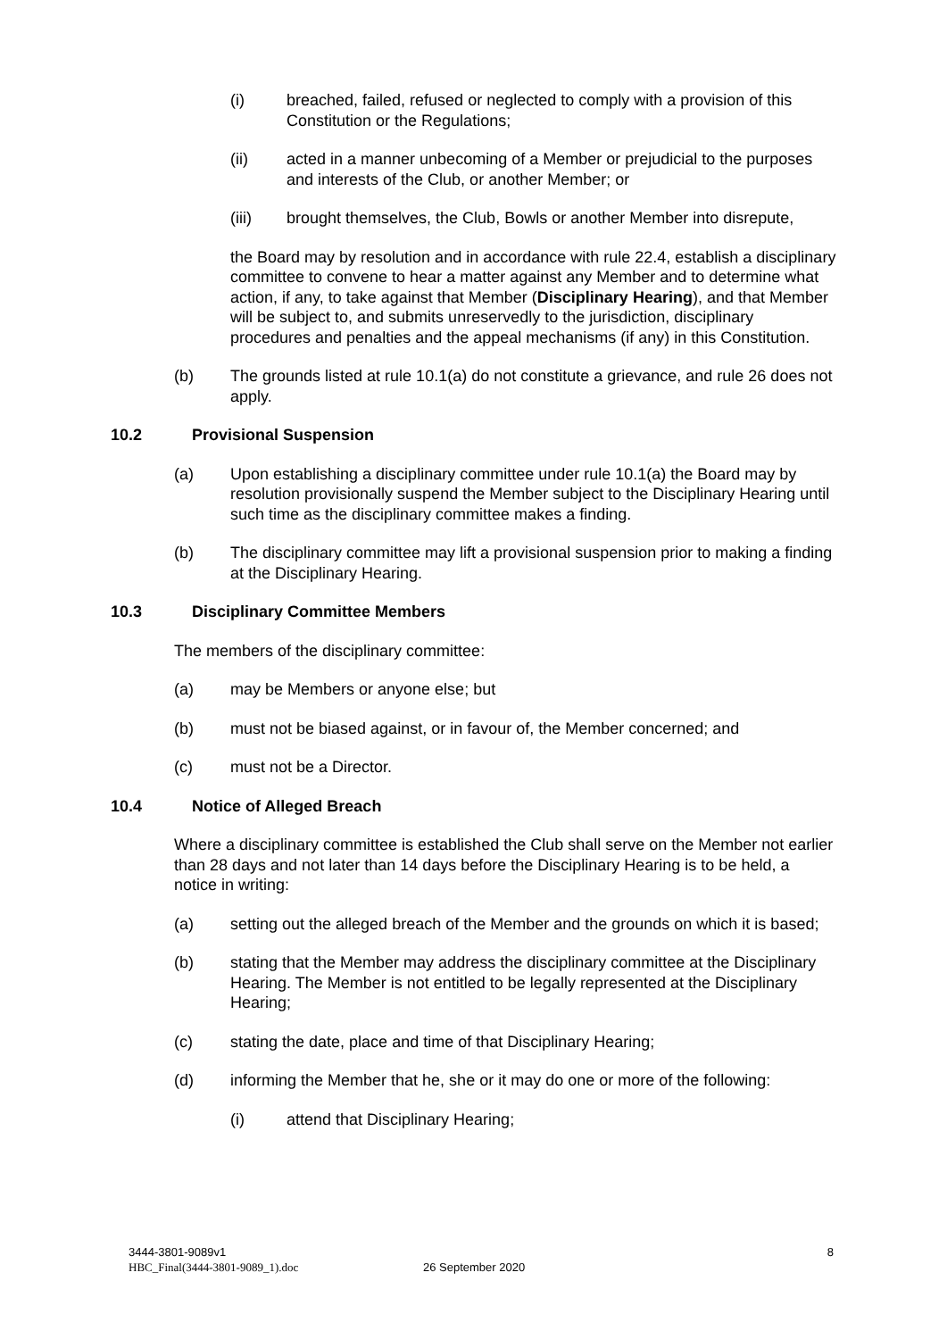(i) breached, failed, refused or neglected to comply with a provision of this Constitution or the Regulations;
(ii) acted in a manner unbecoming of a Member or prejudicial to the purposes and interests of the Club, or another Member; or
(iii) brought themselves, the Club, Bowls or another Member into disrepute,
the Board may by resolution and in accordance with rule 22.4, establish a disciplinary committee to convene to hear a matter against any Member and to determine what action, if any, to take against that Member (Disciplinary Hearing), and that Member will be subject to, and submits unreservedly to the jurisdiction, disciplinary procedures and penalties and the appeal mechanisms (if any) in this Constitution.
(b) The grounds listed at rule 10.1(a) do not constitute a grievance, and rule 26 does not apply.
10.2 Provisional Suspension
(a) Upon establishing a disciplinary committee under rule 10.1(a) the Board may by resolution provisionally suspend the Member subject to the Disciplinary Hearing until such time as the disciplinary committee makes a finding.
(b) The disciplinary committee may lift a provisional suspension prior to making a finding at the Disciplinary Hearing.
10.3 Disciplinary Committee Members
The members of the disciplinary committee:
(a) may be Members or anyone else; but
(b) must not be biased against, or in favour of, the Member concerned; and
(c) must not be a Director.
10.4 Notice of Alleged Breach
Where a disciplinary committee is established the Club shall serve on the Member not earlier than 28 days and not later than 14 days before the Disciplinary Hearing is to be held, a notice in writing:
(a) setting out the alleged breach of the Member and the grounds on which it is based;
(b) stating that the Member may address the disciplinary committee at the Disciplinary Hearing. The Member is not entitled to be legally represented at the Disciplinary Hearing;
(c) stating the date, place and time of that Disciplinary Hearing;
(d) informing the Member that he, she or it may do one or more of the following:
(i) attend that Disciplinary Hearing;
3444-3801-9089v1
HBC_Final(3444-3801-9089_1).doc
26 September 2020
8